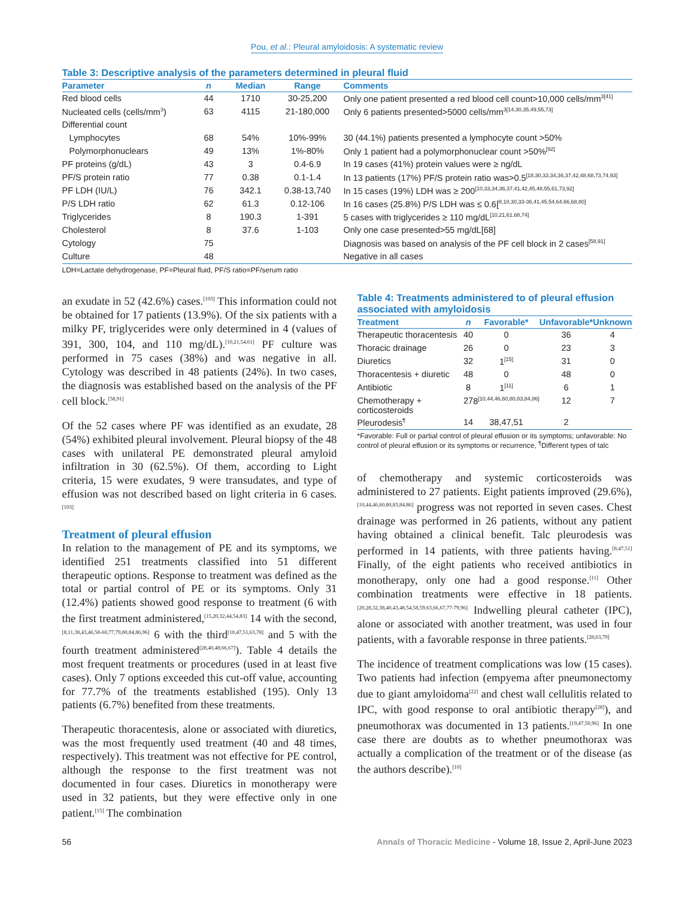Pou, et al.: Pleural amyloidosis: A systematic review
Table 3: Descriptive analysis of the parameters determined in pleural fluid
| Parameter | n | Median | Range | Comments |
| --- | --- | --- | --- | --- |
| Red blood cells | 44 | 1710 | 30-25,200 | Only one patient presented a red blood cell count>10,000 cells/mm<sup>3[41]</sup> |
| Nucleated cells (cells/mm<sup>3</sup>) | 63 | 4115 | 21-180,000 | Only 6 patients presented>5000 cells/mm<sup>3[14,30,35,49,55,73]</sup> |
| Differential count | | | | |
| Lymphocytes | 68 | 54% | 10%-99% | 30 (44.1%) patients presented a lymphocyte count >50% |
| Polymorphonuclears | 49 | 13% | 1%-80% | Only 1 patient had a polymorphonuclear count >50%<sup>[92]</sup> |
| PF proteins (g/dL) | 43 | 3 | 0.4-6.9 | In 19 cases (41%) protein values were ≥ ng/dL |
| PF/S protein ratio | 77 | 0.38 | 0.1-1.4 | In 13 patients (17%) PF/S protein ratio was>0.5<sup>[18,30,33,34,36,37,42,48,68,73,74,93]</sup> |
| PF LDH (IU/L) | 76 | 342.1 | 0.38-13,740 | In 15 cases (19%) LDH was ≥ 200<sup>[10,33,34,36,37,41,42,45,48,55,61,73,92]</sup> |
| P/S LDH ratio | 62 | 61.3 | 0.12-106 | In 16 cases (25.8%) P/S LDH was ≤ 0.6[<sup>8,10,30,33-36,41,45,54,64,66,68,80]</sup> |
| Triglycerides | 8 | 190.3 | 1-391 | 5 cases with triglycerides ≥ 110 mg/dL<sup>[10,21,61,68,74]</sup> |
| Cholesterol | 8 | 37.6 | 1-103 | Only one case presented>55 mg/dL[68] |
| Cytology | 75 | | | Diagnosis was based on analysis of the PF cell block in 2 cases<sup>[58,91]</sup> |
| Culture | 48 | | | Negative in all cases |
LDH=Lactate dehydrogenase, PF=Pleural fluid, PF/S ratio=PF/serum ratio
an exudate in 52 (42.6%) cases.<sup>[103]</sup> This information could not be obtained for 17 patients (13.9%). Of the six patients with a milky PF, triglycerides were only determined in 4 (values of 391, 300, 104, and 110 mg/dL).<sup>[10,21,54,61]</sup> PF culture was performed in 75 cases (38%) and was negative in all. Cytology was described in 48 patients (24%). In two cases, the diagnosis was established based on the analysis of the PF cell block.<sup>[58,91]</sup>
Of the 52 cases where PF was identified as an exudate, 28 (54%) exhibited pleural involvement. Pleural biopsy of the 48 cases with unilateral PE demonstrated pleural amyloid infiltration in 30 (62.5%). Of them, according to Light criteria, 15 were exudates, 9 were transudates, and type of effusion was not described based on light criteria in 6 cases.<sup>[103]</sup>
Treatment of pleural effusion
In relation to the management of PE and its symptoms, we identified 251 treatments classified into 51 different therapeutic options. Response to treatment was defined as the total or partial control of PE or its symptoms. Only 31 (12.4%) patients showed good response to treatment (6 with the first treatment administered,<sup>[15,20,32,44,54,83]</sup> 14 with the second,<sup>[8,11,38,43,46,58-60,77,79,80,84,86,96]</sup> 6 with the third<sup>[10,47,51,63,78]</sup> and 5 with the fourth treatment administered<sup>[28,40,48,66,67]</sup>). Table 4 details the most frequent treatments or procedures (used in at least five cases). Only 7 options exceeded this cut-off value, accounting for 77.7% of the treatments established (195). Only 13 patients (6.7%) benefited from these treatments.
Therapeutic thoracentesis, alone or associated with diuretics, was the most frequently used treatment (40 and 48 times, respectively). This treatment was not effective for PE control, although the response to the first treatment was not documented in four cases. Diuretics in monotherapy were used in 32 patients, but they were effective only in one patient.<sup>[15]</sup> The combination
Table 4: Treatments administered to of pleural effusion associated with amyloidosis
| Treatment | n | Favorable* | Unfavorable* | Unknown |
| --- | --- | --- | --- | --- |
| Therapeutic thoracentesis | 40 | 0 | 36 | 4 |
| Thoracic drainage | 26 | 0 | 23 | 3 |
| Diuretics | 32 | 1<sup>[15]</sup> | 31 | 0 |
| Thoracentesis + diuretic | 48 | 0 | 48 | 0 |
| Antibiotic | 8 | 1<sup>[11]</sup> | 6 | 1 |
| Chemotherapy + corticosteroids | 27 | 8<sup>[10,44,46,60,80,83,84,86]</sup> | 12 | 7 |
| Pleurodesis<sup>¶</sup> | 14 | 38,47,51 | 2 | |
*Favorable: Full or partial control of pleural effusion or its symptoms; unfavorable: No control of pleural effusion or its symptoms or recurrence, <sup>¶</sup>Different types of talc
of chemotherapy and systemic corticosteroids was administered to 27 patients. Eight patients improved (29.6%),<sup>[10,44,46,60,80,83,84,86]</sup> progress was not reported in seven cases. Chest drainage was performed in 26 patients, without any patient having obtained a clinical benefit. Talc pleurodesis was performed in 14 patients, with three patients having.<sup>[8,47,51]</sup> Finally, of the eight patients who received antibiotics in monotherapy, only one had a good response.<sup>[11]</sup> Other combination treatments were effective in 18 patients.<sup>[20,28,32,38,40,43,48,54,58,59,63,66,67,77-79,96]</sup> Indwelling pleural catheter (IPC), alone or associated with another treatment, was used in four patients, with a favorable response in three patients.<sup>[28,63,79]</sup>
The incidence of treatment complications was low (15 cases). Two patients had infection (empyema after pneumonectomy due to giant amyloidoma<sup>[22]</sup> and chest wall cellulitis related to IPC, with good response to oral antibiotic therapy<sup>[28]</sup>), and pneumothorax was documented in 13 patients.<sup>[19,47,50,96]</sup> In one case there are doubts as to whether pneumothorax was actually a complication of the treatment or of the disease (as the authors describe).<sup>[10]</sup>
56 Annals of Thoracic Medicine - Volume 18, Issue 2, April-June 2023